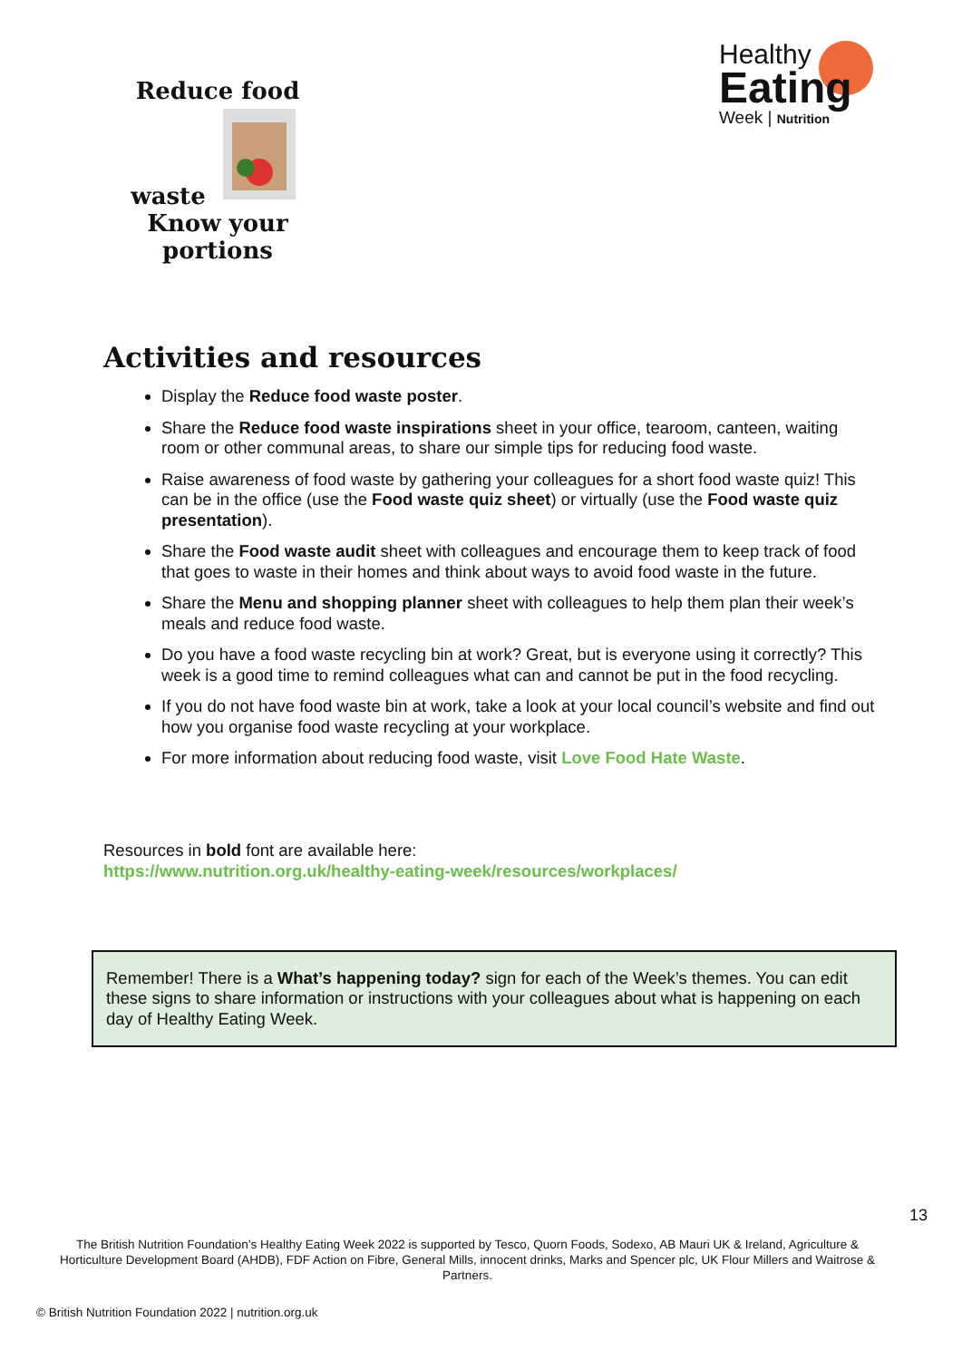Reduce food waste
Know your portions
Healthy
Eating
Week | Nutrition
Activities and resources
Display the Reduce food waste poster.
Share the Reduce food waste inspirations sheet in your office, tearoom, canteen, waiting room or other communal areas, to share our simple tips for reducing food waste.
Raise awareness of food waste by gathering your colleagues for a short food waste quiz! This can be in the office (use the Food waste quiz sheet) or virtually (use the Food waste quiz presentation).
Share the Food waste audit sheet with colleagues and encourage them to keep track of food that goes to waste in their homes and think about ways to avoid food waste in the future.
Share the Menu and shopping planner sheet with colleagues to help them plan their week’s meals and reduce food waste.
Do you have a food waste recycling bin at work? Great, but is everyone using it correctly? This week is a good time to remind colleagues what can and cannot be put in the food recycling.
If you do not have food waste bin at work, take a look at your local council’s website and find out how you organise food waste recycling at your workplace.
For more information about reducing food waste, visit Love Food Hate Waste.
Resources in bold font are available here:
https://www.nutrition.org.uk/healthy-eating-week/resources/workplaces/
Remember! There is a What’s happening today? sign for each of the Week’s themes. You can edit these signs to share information or instructions with your colleagues about what is happening on each day of Healthy Eating Week.
13
The British Nutrition Foundation’s Healthy Eating Week 2022 is supported by Tesco, Quorn Foods, Sodexo, AB Mauri UK & Ireland, Agriculture & Horticulture Development Board (AHDB), FDF Action on Fibre, General Mills, innocent drinks, Marks and Spencer plc, UK Flour Millers and Waitrose & Partners.
© British Nutrition Foundation 2022 | nutrition.org.uk